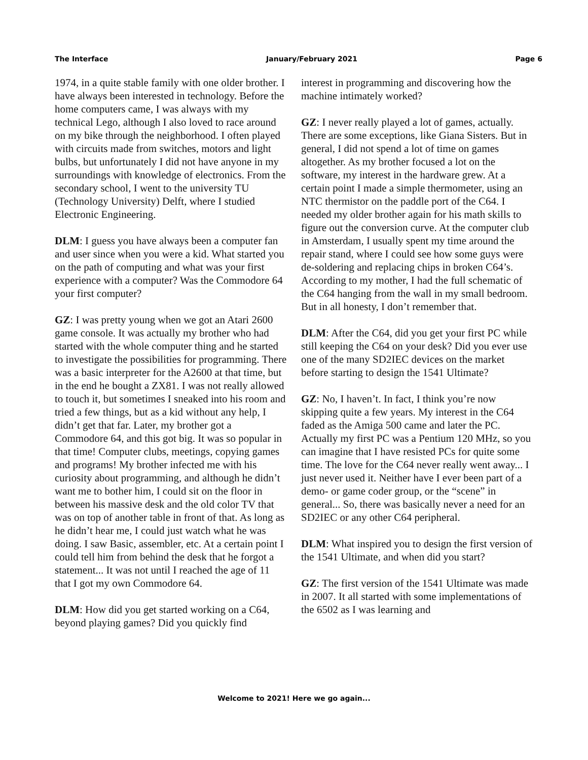The Interface January/February 2021 Page 6
1974, in a quite stable family with one older brother. I have always been interested in technology. Before the home computers came, I was always with my technical Lego, although I also loved to race around on my bike through the neighborhood. I often played with circuits made from switches, motors and light bulbs, but unfortunately I did not have anyone in my surroundings with knowledge of electronics. From the secondary school, I went to the university TU (Technology University) Delft, where I studied Electronic Engineering.
DLM: I guess you have always been a computer fan and user since when you were a kid. What started you on the path of computing and what was your first experience with a computer? Was the Commodore 64 your first computer?
GZ: I was pretty young when we got an Atari 2600 game console. It was actually my brother who had started with the whole computer thing and he started to investigate the possibilities for programming. There was a basic interpreter for the A2600 at that time, but in the end he bought a ZX81. I was not really allowed to touch it, but sometimes I sneaked into his room and tried a few things, but as a kid without any help, I didn’t get that far. Later, my brother got a Commodore 64, and this got big. It was so popular in that time! Computer clubs, meetings, copying games and programs! My brother infected me with his curiosity about programming, and although he didn’t want me to bother him, I could sit on the floor in between his massive desk and the old color TV that was on top of another table in front of that. As long as he didn’t hear me, I could just watch what he was doing. I saw Basic, assembler, etc. At a certain point I could tell him from behind the desk that he forgot a statement... It was not until I reached the age of 11 that I got my own Commodore 64.
DLM: How did you get started working on a C64, beyond playing games? Did you quickly find
interest in programming and discovering how the machine intimately worked?
GZ: I never really played a lot of games, actually. There are some exceptions, like Giana Sisters. But in general, I did not spend a lot of time on games altogether. As my brother focused a lot on the software, my interest in the hardware grew. At a certain point I made a simple thermometer, using an NTC thermistor on the paddle port of the C64. I needed my older brother again for his math skills to figure out the conversion curve. At the computer club in Amsterdam, I usually spent my time around the repair stand, where I could see how some guys were de-soldering and replacing chips in broken C64’s. According to my mother, I had the full schematic of the C64 hanging from the wall in my small bedroom. But in all honesty, I don’t remember that.
DLM: After the C64, did you get your first PC while still keeping the C64 on your desk? Did you ever use one of the many SD2IEC devices on the market before starting to design the 1541 Ultimate?
GZ: No, I haven’t. In fact, I think you’re now skipping quite a few years. My interest in the C64 faded as the Amiga 500 came and later the PC. Actually my first PC was a Pentium 120 MHz, so you can imagine that I have resisted PCs for quite some time. The love for the C64 never really went away... I just never used it. Neither have I ever been part of a demo- or game coder group, or the “scene” in general... So, there was basically never a need for an SD2IEC or any other C64 peripheral.
DLM: What inspired you to design the first version of the 1541 Ultimate, and when did you start?
GZ: The first version of the 1541 Ultimate was made in 2007. It all started with some implementations of the 6502 as I was learning and
Welcome to 2021! Here we go again...